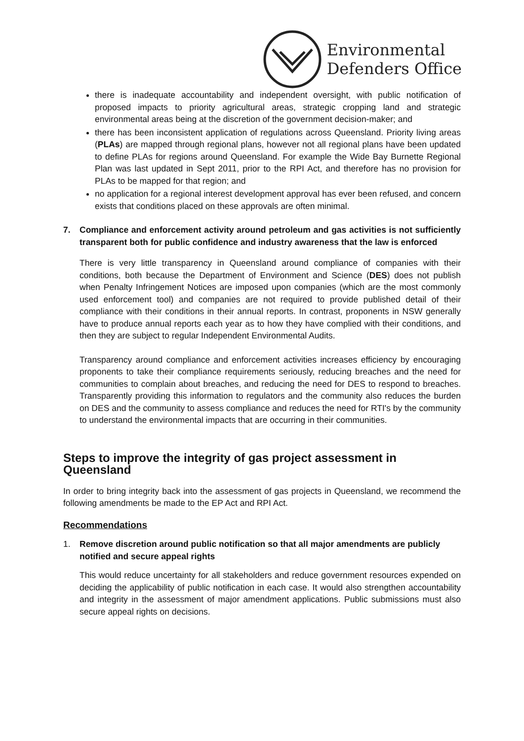Environmental
Defenders Office
there is inadequate accountability and independent oversight, with public notification of proposed impacts to priority agricultural areas, strategic cropping land and strategic environmental areas being at the discretion of the government decision-maker; and
there has been inconsistent application of regulations across Queensland. Priority living areas (PLAs) are mapped through regional plans, however not all regional plans have been updated to define PLAs for regions around Queensland. For example the Wide Bay Burnette Regional Plan was last updated in Sept 2011, prior to the RPI Act, and therefore has no provision for PLAs to be mapped for that region; and
no application for a regional interest development approval has ever been refused, and concern exists that conditions placed on these approvals are often minimal.
7. Compliance and enforcement activity around petroleum and gas activities is not sufficiently transparent both for public confidence and industry awareness that the law is enforced
There is very little transparency in Queensland around compliance of companies with their conditions, both because the Department of Environment and Science (DES) does not publish when Penalty Infringement Notices are imposed upon companies (which are the most commonly used enforcement tool) and companies are not required to provide published detail of their compliance with their conditions in their annual reports. In contrast, proponents in NSW generally have to produce annual reports each year as to how they have complied with their conditions, and then they are subject to regular Independent Environmental Audits.
Transparency around compliance and enforcement activities increases efficiency by encouraging proponents to take their compliance requirements seriously, reducing breaches and the need for communities to complain about breaches, and reducing the need for DES to respond to breaches. Transparently providing this information to regulators and the community also reduces the burden on DES and the community to assess compliance and reduces the need for RTI's by the community to understand the environmental impacts that are occurring in their communities.
Steps to improve the integrity of gas project assessment in Queensland
In order to bring integrity back into the assessment of gas projects in Queensland, we recommend the following amendments be made to the EP Act and RPI Act.
Recommendations
1. Remove discretion around public notification so that all major amendments are publicly notified and secure appeal rights
This would reduce uncertainty for all stakeholders and reduce government resources expended on deciding the applicability of public notification in each case. It would also strengthen accountability and integrity in the assessment of major amendment applications. Public submissions must also secure appeal rights on decisions.